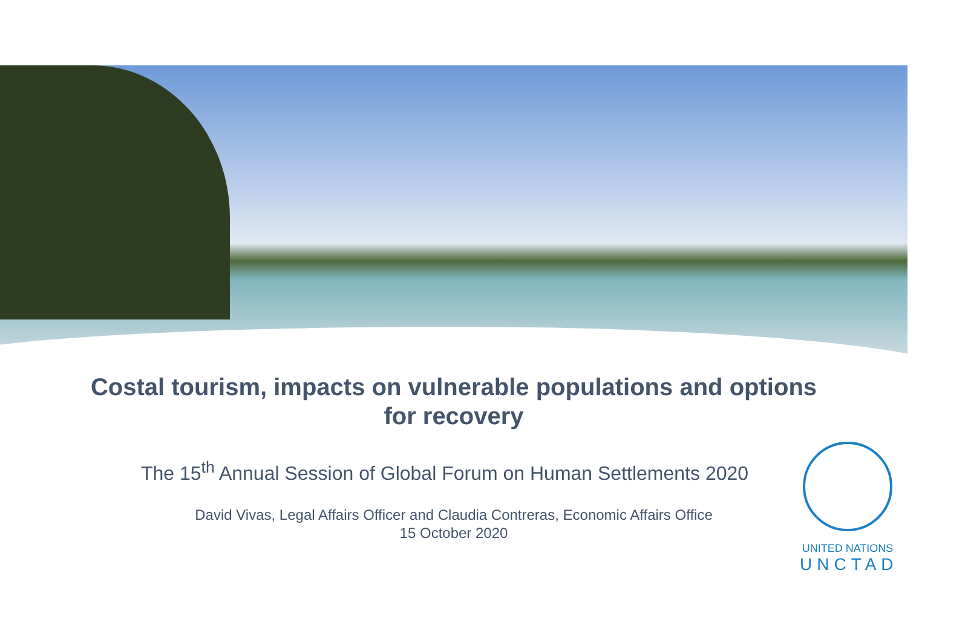Costal tourism, impacts on vulnerable populations and options for recovery
The 15<sup>th</sup> Annual Session of Global Forum on Human Settlements 2020
David Vivas, Legal Affairs Officer and Claudia Contreras, Economic Affairs Office
15 October 2020
UNITED NATIONS
UNCTAD